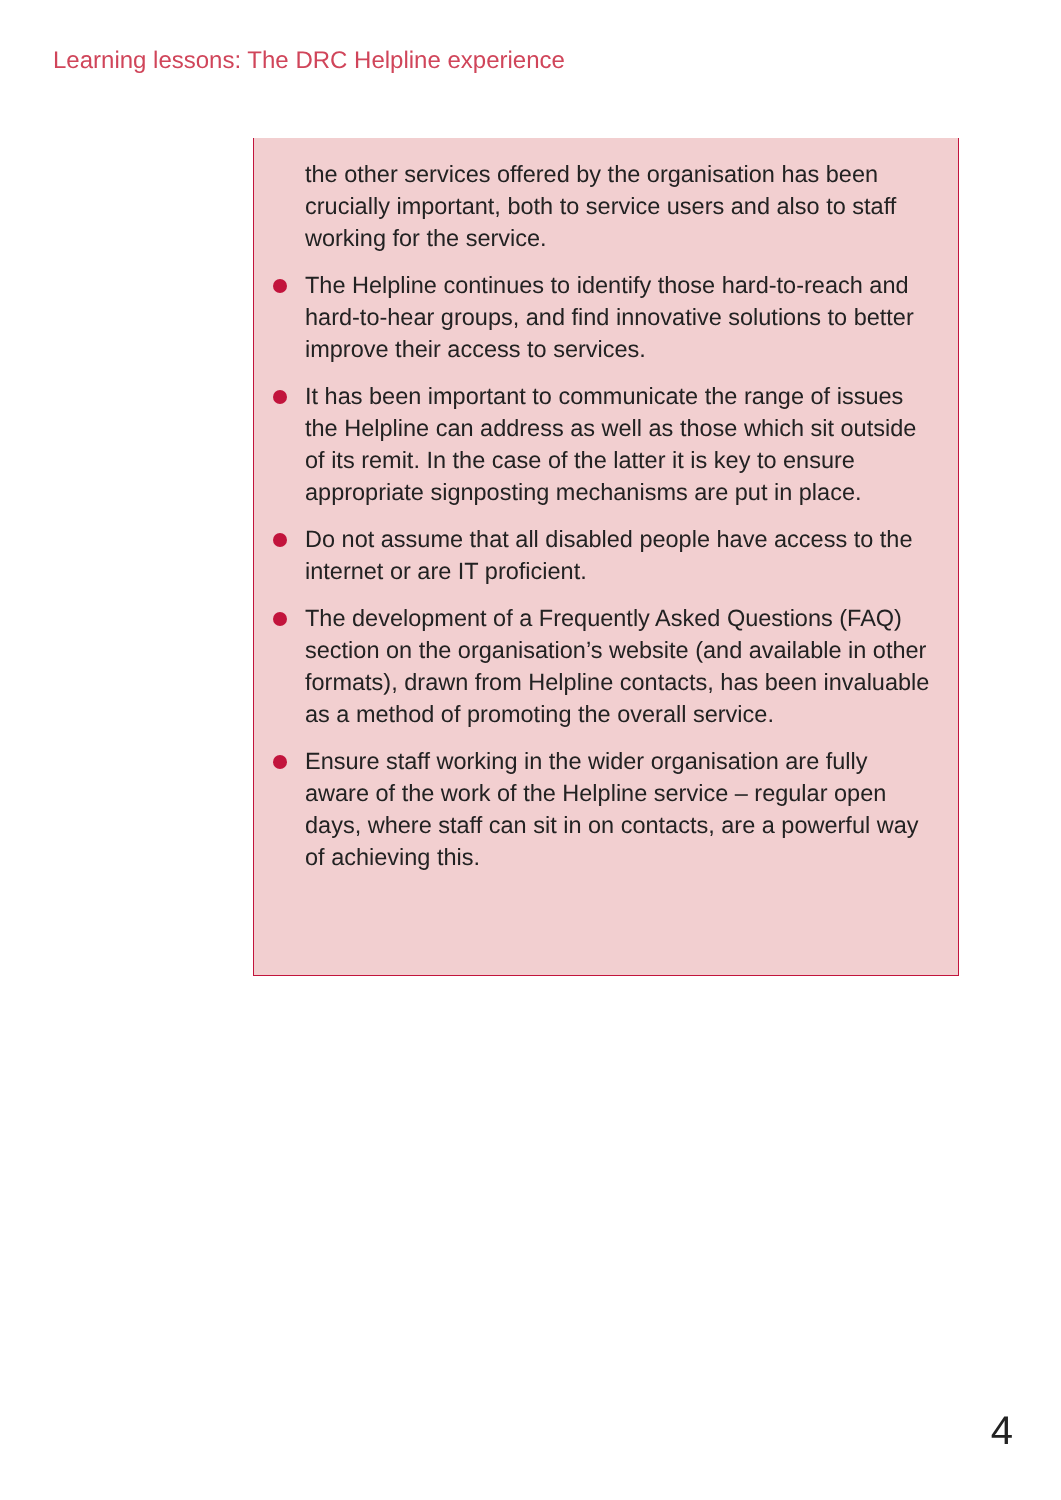Learning lessons: The DRC Helpline experience
the other services offered by the organisation has been crucially important, both to service users and also to staff working for the service.
The Helpline continues to identify those hard-to-reach and hard-to-hear groups, and find innovative solutions to better improve their access to services.
It has been important to communicate the range of issues the Helpline can address as well as those which sit outside of its remit. In the case of the latter it is key to ensure appropriate signposting mechanisms are put in place.
Do not assume that all disabled people have access to the internet or are IT proficient.
The development of a Frequently Asked Questions (FAQ) section on the organisation’s website (and available in other formats), drawn from Helpline contacts, has been invaluable as a method of promoting the overall service.
Ensure staff working in the wider organisation are fully aware of the work of the Helpline service – regular open days, where staff can sit in on contacts, are a powerful way of achieving this.
4